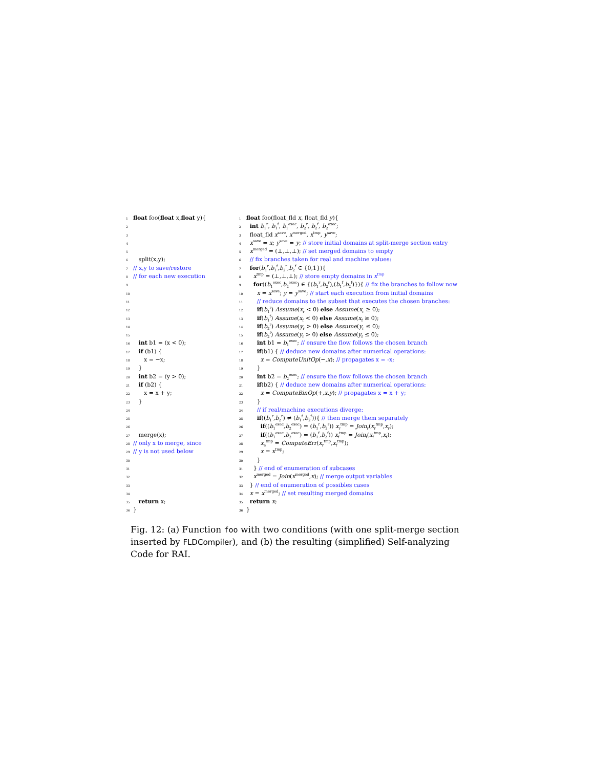1 float foo(float x,float y){
2
3
4
5
6 split(x,y);
7 // x,y to save/restore
8 // for each new execution
9
10
11
12
13
14
15
16 int b1 = (x < 0);
17 if (b1) {
18 x = −x;
19 }
20 int b2 = (y > 0);
21 if (b2) {
22 x = x + y;
23 }
24
25
26
27 merge(x);
28 // only x to merge, since
29 // y is not used below
30
31
32
33
34
35 return x;
36 }
1 float foo(float_fld x, float_fld y){
2 int b<sub>1</sub><sup>r</sup>, b<sub>1</sub><sup>f</sup>, b<sub>1</sub><sup>exec</sup>, b<sub>2</sub><sup>r</sup>, b<sub>2</sub><sup>f</sup>, b<sub>2</sub><sup>exec</sup>;
3 float_fld x<sup>save</sup>, x<sup>merged</sup>, x<sup>tmp</sup>, y<sup>save</sup>;
4 x<sup>save</sup> = x; y<sup>save</sup> = y; // store initial domains at split-merge section entry
5 x<sup>merged</sup> = (⊥,⊥,⊥); // set merged domains to empty
6 // fix branches taken for real and machine values:
7 for(b<sub>1</sub><sup>r</sup>,b<sub>1</sub><sup>f</sup>,b<sub>2</sub><sup>r</sup>,b<sub>2</sub><sup>f</sup> ∈ {0,1}){
8 x<sup>tmp</sup> = (⊥,⊥,⊥); // store empty domains in x<sup>tmp</sup>
9 for((b<sub>1</sub><sup>exec</sup>,b<sub>2</sub><sup>exec</sup>) ∈ {(b<sub>1</sub><sup>r</sup>,b<sub>2</sub><sup>r</sup>),(b<sub>1</sub><sup>f</sup>,b<sub>2</sub><sup>f</sup>)}){ // fix the branches to follow now
10 x = x<sup>save</sup>; y = y<sup>save</sup>; // start each execution from initial domains
11 // reduce domains to the subset that executes the chosen branches:
12 if(b<sub>1</sub><sup>r</sup>) Assume(x<sub>r</sub> < 0) else Assume(x<sub>r</sub> ≥ 0);
13 if(b<sub>1</sub><sup>f</sup>) Assume(x<sub>f</sub> < 0) else Assume(x<sub>f</sub> ≥ 0);
14 if(b<sub>2</sub><sup>r</sup>) Assume(y<sub>r</sub> > 0) else Assume(y<sub>r</sub> ≤ 0);
15 if(b<sub>2</sub><sup>f</sup>) Assume(y<sub>f</sub> > 0) else Assume(y<sub>f</sub> ≤ 0);
16 int b1 = b<sub>1</sub><sup>exec</sup>; // ensure the flow follows the chosen branch
17 if(b1) { // deduce new domains after numerical operations:
18 x = ComputeUnitOp(−,x); // propagates x = -x;
19 }
20 int b2 = b<sub>2</sub><sup>exec</sup>; // ensure the flow follows the chosen branch
21 if(b2) { // deduce new domains after numerical operations:
22 x = ComputeBinOp(+,x,y); // propagates x = x + y;
23 }
24 // if real/machine executions diverge:
25 if((b<sub>1</sub><sup>r</sup>,b<sub>2</sub><sup>r</sup>) ≠ (b<sub>1</sub><sup>f</sup>,b<sub>2</sub><sup>f</sup>)){ // then merge them separately
26 if((b<sub>1</sub><sup>exec</sup>,b<sub>2</sub><sup>exec</sup>) = (b<sub>1</sub><sup>r</sup>,b<sub>2</sub><sup>r</sup>)) x<sub>r</sub><sup>tmp</sup> = Join<sub>r</sub>(x<sub>r</sub><sup>tmp</sup>,x<sub>r</sub>);
27 if((b<sub>1</sub><sup>exec</sup>,b<sub>2</sub><sup>exec</sup>) = (b<sub>1</sub><sup>f</sup>,b<sub>2</sub><sup>f</sup>)) x<sub>f</sub><sup>tmp</sup> = Join<sub>f</sub>(x<sub>f</sub><sup>tmp</sup>,x<sub>f</sub>);
28 x<sub>e</sub><sup>tmp</sup> = ComputeErr(x<sub>r</sub><sup>tmp</sup>,x<sub>f</sub><sup>tmp</sup>);
29 x = x<sup>tmp</sup>;
30 }
31 } // end of enumeration of subcases
32 x<sup>merged</sup> = Join(x<sup>merged</sup>,x); // merge output variables
33 } // end of enumeration of possibles cases
34 x = x<sup>merged</sup>; // set resulting merged domains
35 return x;
36 }
Fig. 12: (a) Function foo with two conditions (with one split-merge section inserted by FLDCompiler), and (b) the resulting (simplified) Self-analyzing Code for RAI.